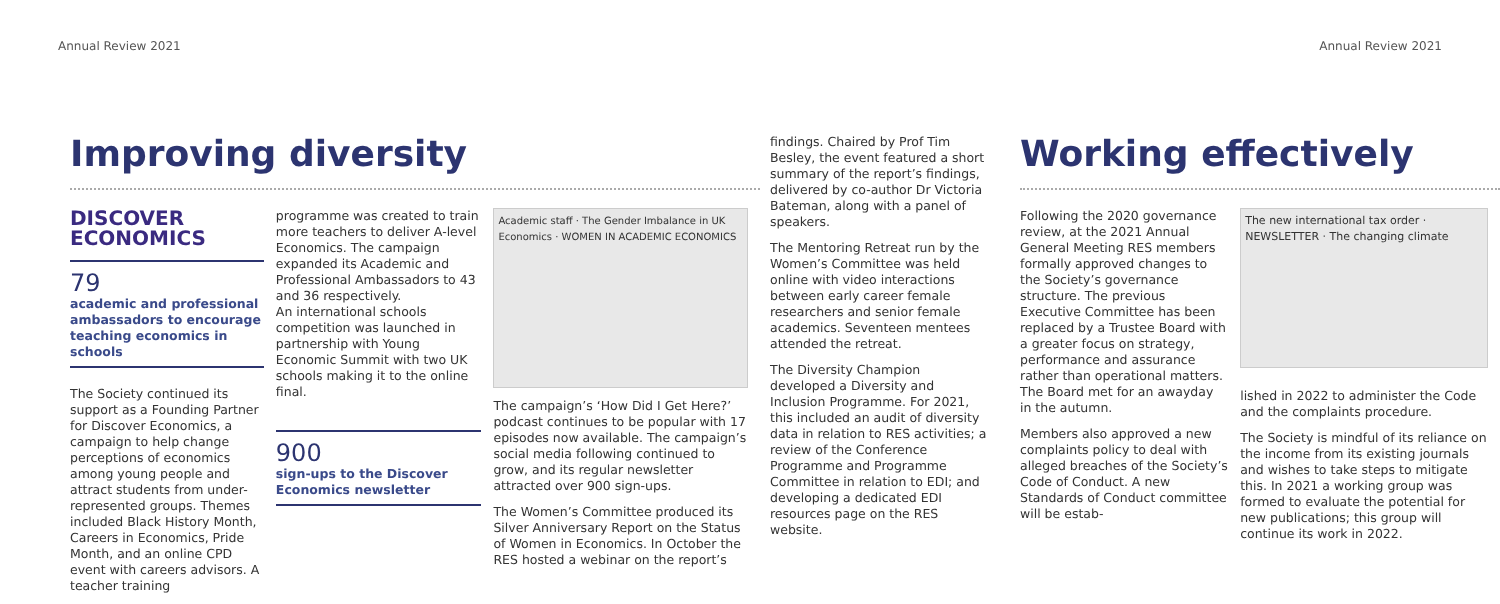Annual Review 2021 Annual Review 2021
Improving diversity
DISCOVER
ECONOMICS
79
academic and professional ambassadors to encourage teaching economics in schools
The Society continued its support as a Founding Partner for Discover Economics, a campaign to help change perceptions of economics among young people and attract students from under-represented groups. Themes included Black History Month, Careers in Economics, Pride Month, and an online CPD event with careers advisors. A teacher training
programme was created to train more teachers to deliver A-level Economics. The campaign expanded its Academic and Professional Ambassadors to 43 and 36 respectively.
An international schools competition was launched in partnership with Young Economic Summit with two UK schools making it to the online final.
900
sign-ups to the Discover Economics newsletter
Academic staff · The Gender Imbalance in UK Economics · WOMEN IN ACADEMIC ECONOMICS
The campaign’s ‘How Did I Get Here?’ podcast continues to be popular with 17 episodes now available. The campaign’s social media following continued to grow, and its regular newsletter attracted over 900 sign-ups.
The Women’s Committee produced its Silver Anniversary Report on the Status of Women in Economics. In October the RES hosted a webinar on the report’s
findings. Chaired by Prof Tim Besley, the event featured a short summary of the report’s findings, delivered by co-author Dr Victoria Bateman, along with a panel of speakers.
The Mentoring Retreat run by the Women’s Committee was held online with video interactions between early career female researchers and senior female academics. Seventeen mentees attended the retreat.
The Diversity Champion developed a Diversity and Inclusion Programme. For 2021, this included an audit of diversity data in relation to RES activities; a review of the Conference Programme and Programme Committee in relation to EDI; and developing a dedicated EDI resources page on the RES website.
Working effectively
Following the 2020 governance review, at the 2021 Annual General Meeting RES members formally approved changes to the Society’s governance structure. The previous Executive Committee has been replaced by a Trustee Board with a greater focus on strategy, performance and assurance rather than operational matters. The Board met for an awayday in the autumn.
Members also approved a new complaints policy to deal with alleged breaches of the Society’s Code of Conduct. A new Standards of Conduct committee will be estab-
The new international tax order · NEWSLETTER · The changing climate
lished in 2022 to administer the Code and the complaints procedure.
The Society is mindful of its reliance on the income from its existing journals and wishes to take steps to mitigate this. In 2021 a working group was formed to evaluate the potential for new publications; this group will continue its work in 2022.